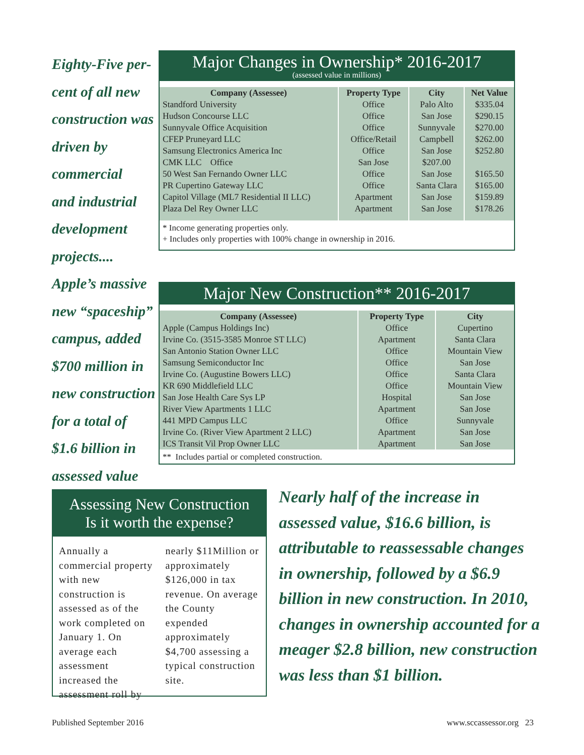Eighty-Five per-
cent of all new
construction was
driven by
commercial
and industrial
development
projects....
Apple’s massive
new “spaceship”
campus, added
$700 million in
new construction
for a total of
$1.6 billion in
assessed value
Major Changes in Ownership* 2016-2017
(assessed value in millions)
| Company (Assessee) | Property Type | City | Net Value |
| --- | --- | --- | --- |
| Standford University | Office | Palo Alto | $335.04 |
| Hudson Concourse LLC | Office | San Jose | $290.15 |
| Sunnyvale Office Acquisition | Office | Sunnyvale | $270.00 |
| CFEP Pruneyard LLC | Office/Retail | Campbell | $262.00 |
| Samsung Electronics America Inc | Office | San Jose | $252.80 |
| CMK LLC Office | San Jose | $207.00 | |
| 50 West San Fernando Owner LLC | Office | San Jose | $165.50 |
| PR Cupertino Gateway LLC | Office | Santa Clara | $165.00 |
| Capitol Village (ML7 Residential II LLC) | Apartment | San Jose | $159.89 |
| Plaza Del Rey Owner LLC | Apartment | San Jose | $178.26 |
* Income generating properties only.
+ Includes only properties with 100% change in ownership in 2016.
Major New Construction** 2016-2017
| Company (Assessee) | Property Type | City |
| --- | --- | --- |
| Apple (Campus Holdings Inc) | Office | Cupertino |
| Irvine Co. (3515-3585 Monroe ST LLC) | Apartment | Santa Clara |
| San Antonio Station Owner LLC | Office | Mountain View |
| Samsung Semiconductor Inc | Office | San Jose |
| Irvine Co. (Augustine Bowers LLC) | Office | Santa Clara |
| KR 690 Middlefield LLC | Office | Mountain View |
| San Jose Health Care Sys LP | Hospital | San Jose |
| River View Apartments 1 LLC | Apartment | San Jose |
| 441 MPD Campus LLC | Office | Sunnyvale |
| Irvine Co. (River View Apartment 2 LLC) | Apartment | San Jose |
| ICS Transit Vil Prop Owner LLC | Apartment | San Jose |
** Includes partial or completed construction.
Assessing New Construction
Is it worth the expense?
Annually a commercial property with new construction is assessed as of the work completed on January 1. On average each assessment increased the assessment roll by
nearly $11Million or approximately $126,000 in tax revenue. On average the County expended approximately $4,700 assessing a typical construction site.
Nearly half of the increase in assessed value, $16.6 billion, is attributable to reassessable changes in ownership, followed by a $6.9 billion in new construction. In 2010, changes in ownership accounted for a meager $2.8 billion, new construction was less than $1 billion.
Published September 2016 www.sccassessor.org 23